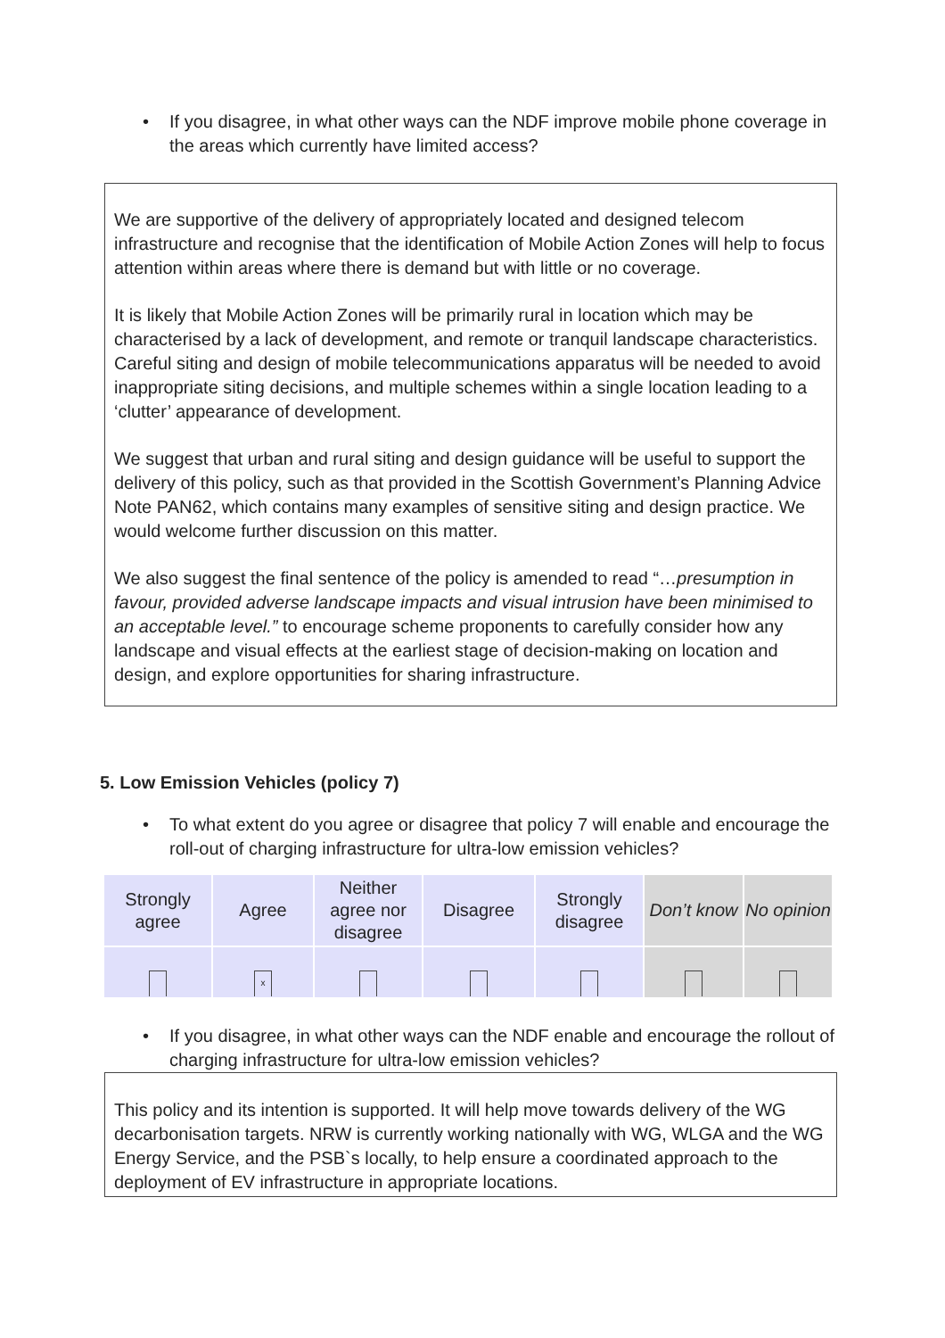• If you disagree, in what other ways can the NDF improve mobile phone coverage in the areas which currently have limited access?
We are supportive of the delivery of appropriately located and designed telecom infrastructure and recognise that the identification of Mobile Action Zones will help to focus attention within areas where there is demand but with little or no coverage.
It is likely that Mobile Action Zones will be primarily rural in location which may be characterised by a lack of development, and remote or tranquil landscape characteristics. Careful siting and design of mobile telecommunications apparatus will be needed to avoid inappropriate siting decisions, and multiple schemes within a single location leading to a ‘clutter’ appearance of development.
We suggest that urban and rural siting and design guidance will be useful to support the delivery of this policy, such as that provided in the Scottish Government’s Planning Advice Note PAN62, which contains many examples of sensitive siting and design practice. We would welcome further discussion on this matter.
We also suggest the final sentence of the policy is amended to read “…presumption in favour, provided adverse landscape impacts and visual intrusion have been minimised to an acceptable level.” to encourage scheme proponents to carefully consider how any landscape and visual effects at the earliest stage of decision-making on location and design, and explore opportunities for sharing infrastructure.
5. Low Emission Vehicles (policy 7)
• To what extent do you agree or disagree that policy 7 will enable and encourage the roll-out of charging infrastructure for ultra-low emission vehicles?
| Strongly agree | Agree | Neither agree nor disagree | Disagree | Strongly disagree | Don’t know | No opinion |
| | x | | | | | |
• If you disagree, in what other ways can the NDF enable and encourage the rollout of charging infrastructure for ultra-low emission vehicles?
This policy and its intention is supported. It will help move towards delivery of the WG decarbonisation targets. NRW is currently working nationally with WG, WLGA and the WG Energy Service, and the PSB`s locally, to help ensure a coordinated approach to the deployment of EV infrastructure in appropriate locations.